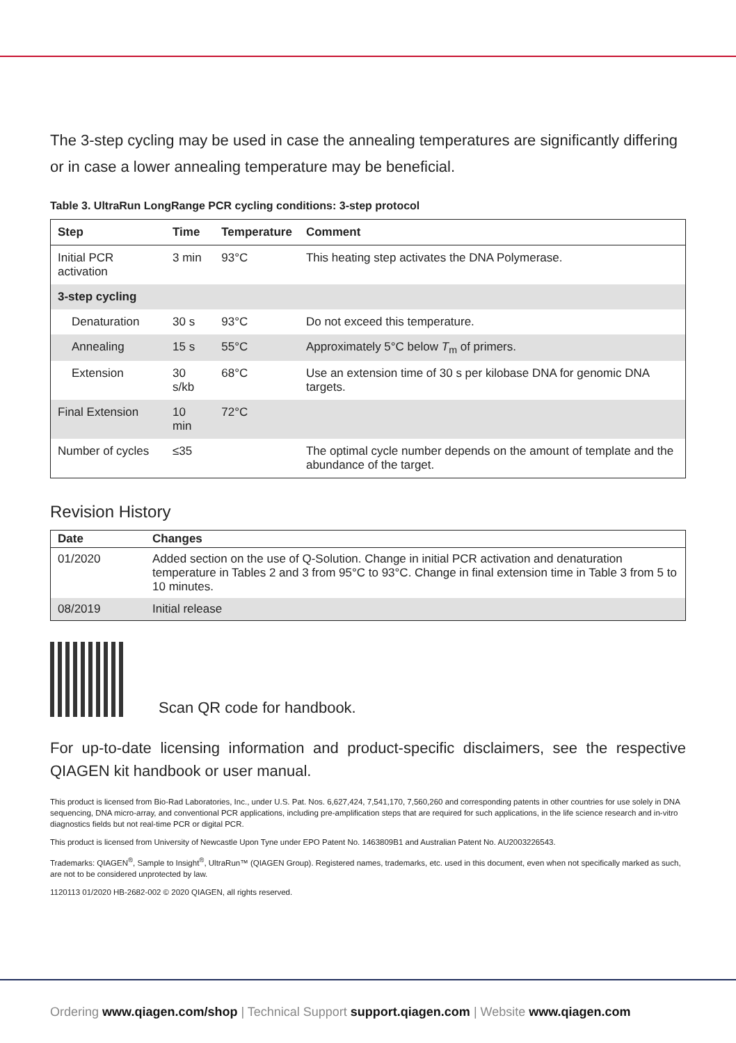The 3-step cycling may be used in case the annealing temperatures are significantly differing or in case a lower annealing temperature may be beneficial.
Table 3. UltraRun LongRange PCR cycling conditions: 3-step protocol
| Step | Time | Temperature | Comment |
| --- | --- | --- | --- |
| Initial PCR activation | 3 min | 93°C | This heating step activates the DNA Polymerase. |
| 3-step cycling | | | |
| Denaturation | 30 s | 93°C | Do not exceed this temperature. |
| Annealing | 15 s | 55°C | Approximately 5°C below T<sub>m</sub> of primers. |
| Extension | 30 s/kb | 68°C | Use an extension time of 30 s per kilobase DNA for genomic DNA targets. |
| Final Extension | 10 min | 72°C | |
| Number of cycles | ≤35 | | The optimal cycle number depends on the amount of template and the abundance of the target. |
Revision History
| Date | Changes |
| --- | --- |
| 01/2020 | Added section on the use of Q-Solution. Change in initial PCR activation and denaturation temperature in Tables 2 and 3 from 95°C to 93°C. Change in final extension time in Table 3 from 5 to 10 minutes. |
| 08/2019 | Initial release |
Scan QR code for handbook.
For up-to-date licensing information and product-specific disclaimers, see the respective QIAGEN kit handbook or user manual.
This product is licensed from Bio-Rad Laboratories, Inc., under U.S. Pat. Nos. 6,627,424, 7,541,170, 7,560,260 and corresponding patents in other countries for use solely in DNA sequencing, DNA micro-array, and conventional PCR applications, including pre-amplification steps that are required for such applications, in the life science research and in-vitro diagnostics fields but not real-time PCR or digital PCR.
This product is licensed from University of Newcastle Upon Tyne under EPO Patent No. 1463809B1 and Australian Patent No. AU2003226543.
Trademarks: QIAGEN<sup>®</sup>, Sample to Insight<sup>®</sup>, UltraRun™ (QIAGEN Group). Registered names, trademarks, etc. used in this document, even when not specifically marked as such, are not to be considered unprotected by law.
1120113 01/2020 HB-2682-002 © 2020 QIAGEN, all rights reserved.
Ordering www.qiagen.com/shop | Technical Support support.qiagen.com | Website www.qiagen.com